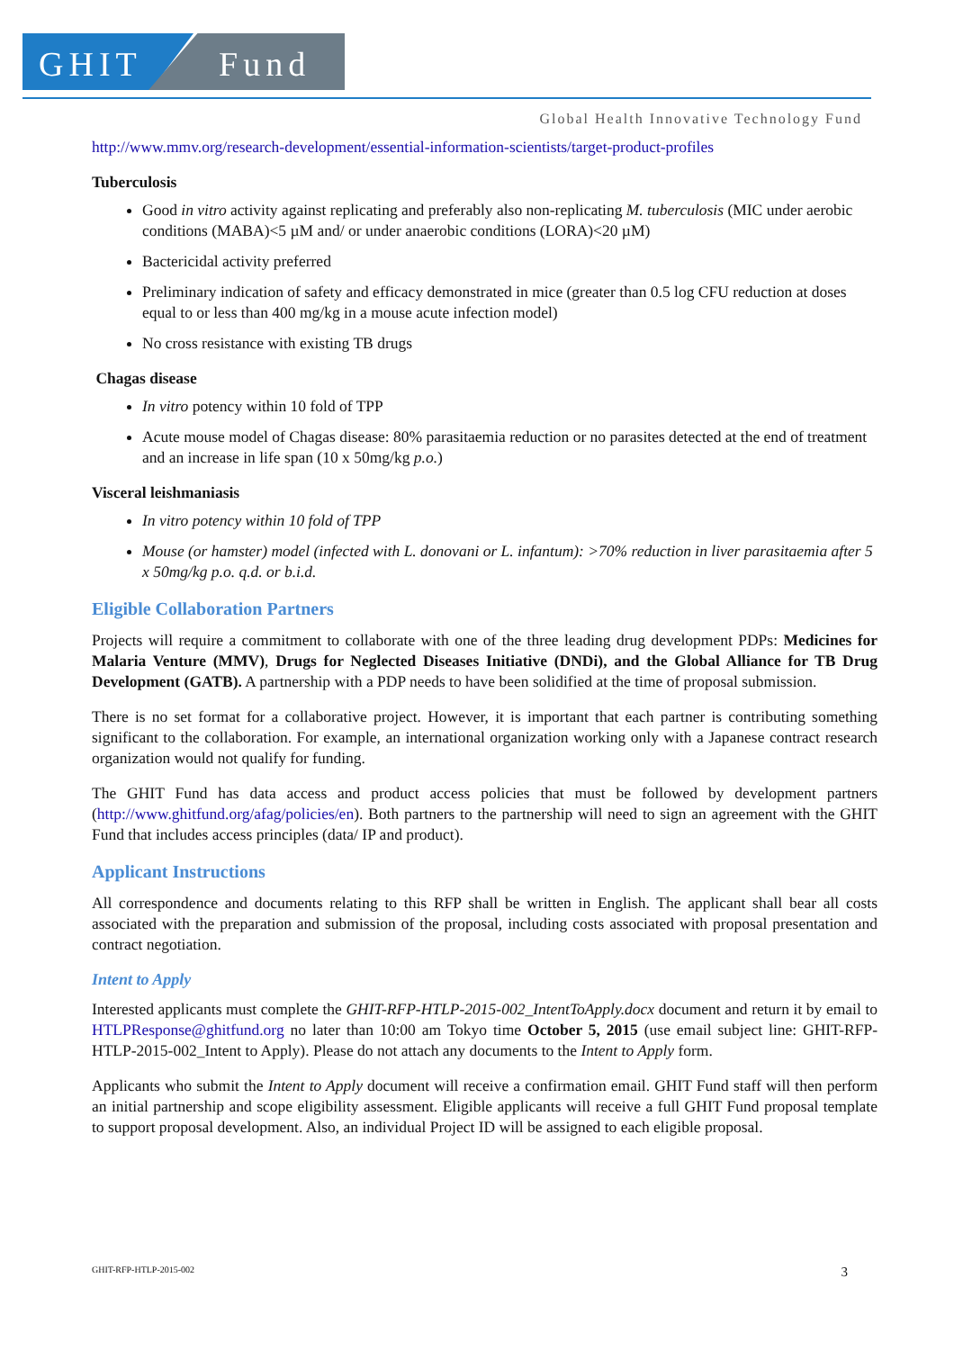GHIT Fund
Global Health Innovative Technology Fund
http://www.mmv.org/research-development/essential-information-scientists/target-product-profiles
Tuberculosis
Good in vitro activity against replicating and preferably also non-replicating M. tuberculosis (MIC under aerobic conditions (MABA)<5 µM and/ or under anaerobic conditions (LORA)<20 µM)
Bactericidal activity preferred
Preliminary indication of safety and efficacy demonstrated in mice (greater than 0.5 log CFU reduction at doses equal to or less than 400 mg/kg in a mouse acute infection model)
No cross resistance with existing TB drugs
Chagas disease
In vitro potency within 10 fold of TPP
Acute mouse model of Chagas disease: 80% parasitaemia reduction or no parasites detected at the end of treatment and an increase in life span (10 x 50mg/kg p.o.)
Visceral leishmaniasis
In vitro potency within 10 fold of TPP
Mouse (or hamster) model (infected with L. donovani or L. infantum): >70% reduction in liver parasitaemia after 5 x 50mg/kg p.o. q.d. or b.i.d.
Eligible Collaboration Partners
Projects will require a commitment to collaborate with one of the three leading drug development PDPs: Medicines for Malaria Venture (MMV), Drugs for Neglected Diseases Initiative (DNDi), and the Global Alliance for TB Drug Development (GATB). A partnership with a PDP needs to have been solidified at the time of proposal submission.
There is no set format for a collaborative project. However, it is important that each partner is contributing something significant to the collaboration. For example, an international organization working only with a Japanese contract research organization would not qualify for funding.
The GHIT Fund has data access and product access policies that must be followed by development partners (http://www.ghitfund.org/afag/policies/en). Both partners to the partnership will need to sign an agreement with the GHIT Fund that includes access principles (data/ IP and product).
Applicant Instructions
All correspondence and documents relating to this RFP shall be written in English. The applicant shall bear all costs associated with the preparation and submission of the proposal, including costs associated with proposal presentation and contract negotiation.
Intent to Apply
Interested applicants must complete the GHIT-RFP-HTLP-2015-002_IntentToApply.docx document and return it by email to HTLPResponse@ghitfund.org no later than 10:00 am Tokyo time October 5, 2015 (use email subject line: GHIT-RFP-HTLP-2015-002_Intent to Apply). Please do not attach any documents to the Intent to Apply form.
Applicants who submit the Intent to Apply document will receive a confirmation email. GHIT Fund staff will then perform an initial partnership and scope eligibility assessment. Eligible applicants will receive a full GHIT Fund proposal template to support proposal development. Also, an individual Project ID will be assigned to each eligible proposal.
GHIT-RFP-HTLP-2015-002 3